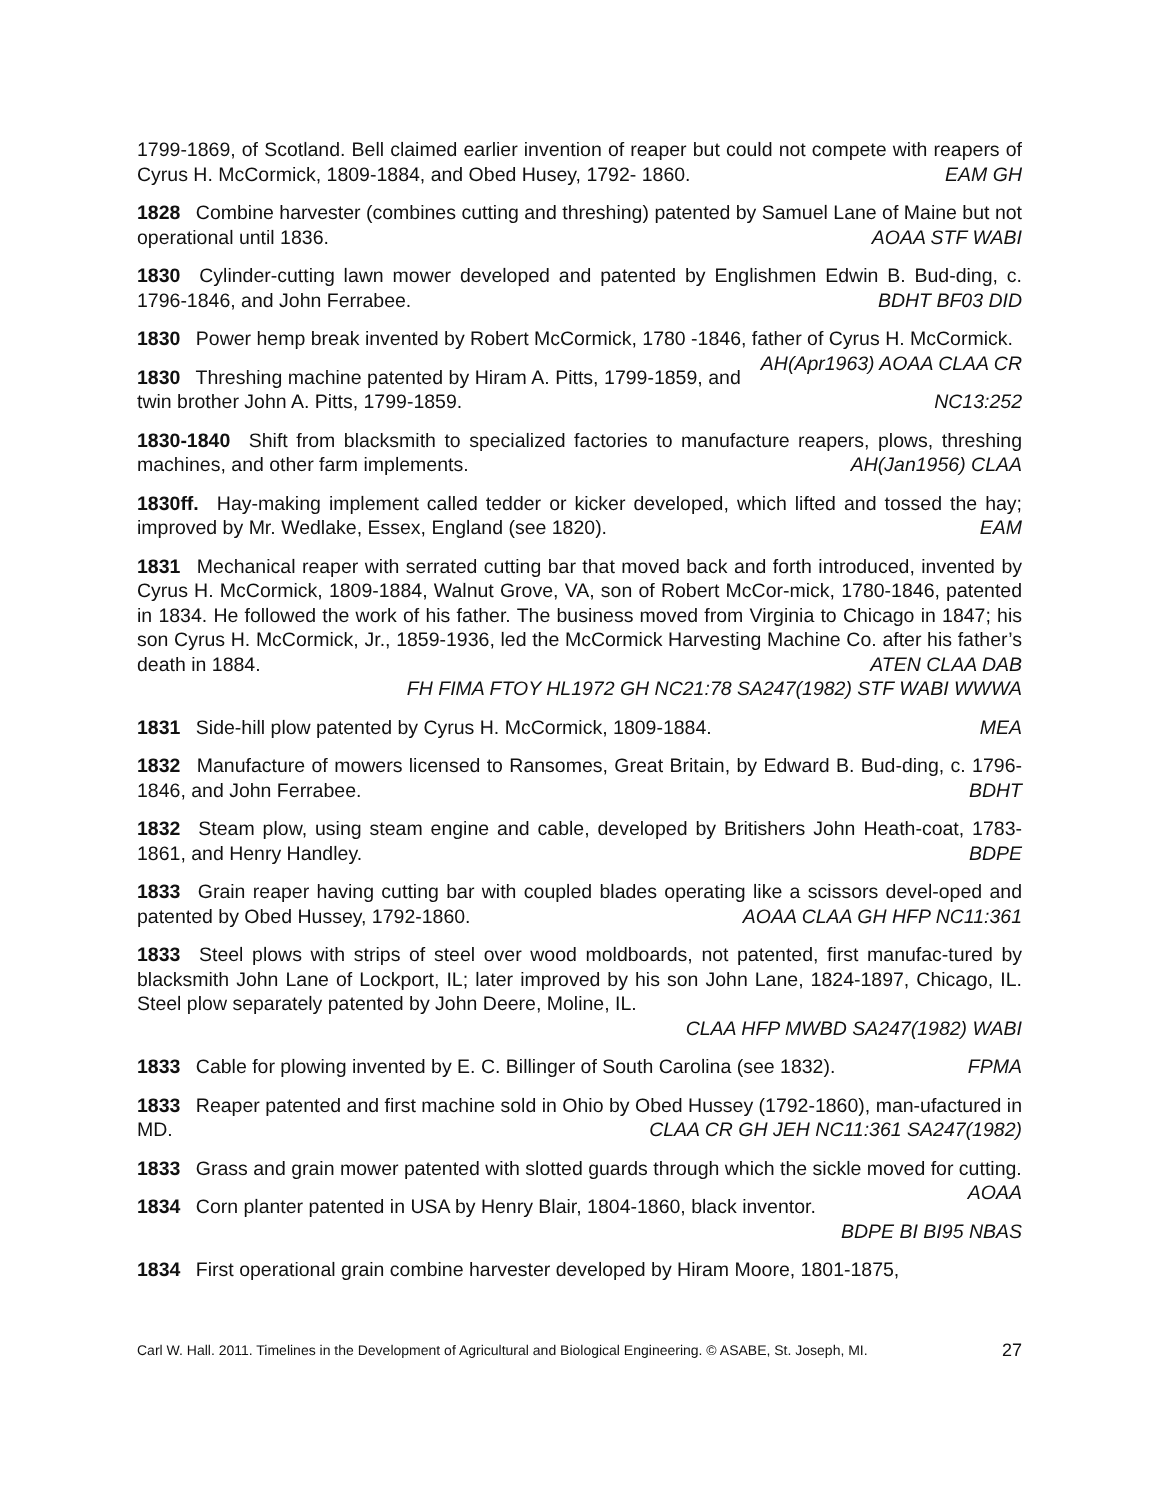1799-1869, of Scotland. Bell claimed earlier invention of reaper but could not compete with reapers of Cyrus H. McCormick, 1809-1884, and Obed Husey, 1792- 1860. EAM GH
1828 Combine harvester (combines cutting and threshing) patented by Samuel Lane of Maine but not operational until 1836. AOAA STF WABI
1830 Cylinder-cutting lawn mower developed and patented by Englishmen Edwin B. Bud-ding, c. 1796-1846, and John Ferrabee. BDHT BF03 DID
1830 Power hemp break invented by Robert McCormick, 1780 -1846, father of Cyrus H. McCormick. AH(Apr1963) AOAA CLAA CR
1830 Threshing machine patented by Hiram A. Pitts, 1799-1859, and twin brother John A. Pitts, 1799-1859. NC13:252
1830-1840 Shift from blacksmith to specialized factories to manufacture reapers, plows, threshing machines, and other farm implements. AH(Jan1956) CLAA
1830ff. Hay-making implement called tedder or kicker developed, which lifted and tossed the hay; improved by Mr. Wedlake, Essex, England (see 1820). EAM
1831 Mechanical reaper with serrated cutting bar that moved back and forth introduced, invented by Cyrus H. McCormick, 1809-1884, Walnut Grove, VA, son of Robert McCor-mick, 1780-1846, patented in 1834. He followed the work of his father. The business moved from Virginia to Chicago in 1847; his son Cyrus H. McCormick, Jr., 1859-1936, led the McCormick Harvesting Machine Co. after his father’s death in 1884. ATEN CLAA DAB
FH FIMA FTOY HL1972 GH NC21:78 SA247(1982) STF WABI WWWA
1831 Side-hill plow patented by Cyrus H. McCormick, 1809-1884. MEA
1832 Manufacture of mowers licensed to Ransomes, Great Britain, by Edward B. Bud-ding, c. 1796-1846, and John Ferrabee. BDHT
1832 Steam plow, using steam engine and cable, developed by Britishers John Heath-coat, 1783-1861, and Henry Handley. BDPE
1833 Grain reaper having cutting bar with coupled blades operating like a scissors devel-oped and patented by Obed Hussey, 1792-1860. AOAA CLAA GH HFP NC11:361
1833 Steel plows with strips of steel over wood moldboards, not patented, first manufac-tured by blacksmith John Lane of Lockport, IL; later improved by his son John Lane, 1824-1897, Chicago, IL. Steel plow separately patented by John Deere, Moline, IL.
CLAA HFP MWBD SA247(1982) WABI
1833 Cable for plowing invented by E. C. Billinger of South Carolina (see 1832). FPMA
1833 Reaper patented and first machine sold in Ohio by Obed Hussey (1792-1860), man-ufactured in MD. CLAA CR GH JEH NC11:361 SA247(1982)
1833 Grass and grain mower patented with slotted guards through which the sickle moved for cutting. AOAA
1834 Corn planter patented in USA by Henry Blair, 1804-1860, black inventor.
BDPE BI BI95 NBAS
1834 First operational grain combine harvester developed by Hiram Moore, 1801-1875,
Carl W. Hall. 2011. Timelines in the Development of Agricultural and Biological Engineering. © ASABE, St. Joseph, MI. 27